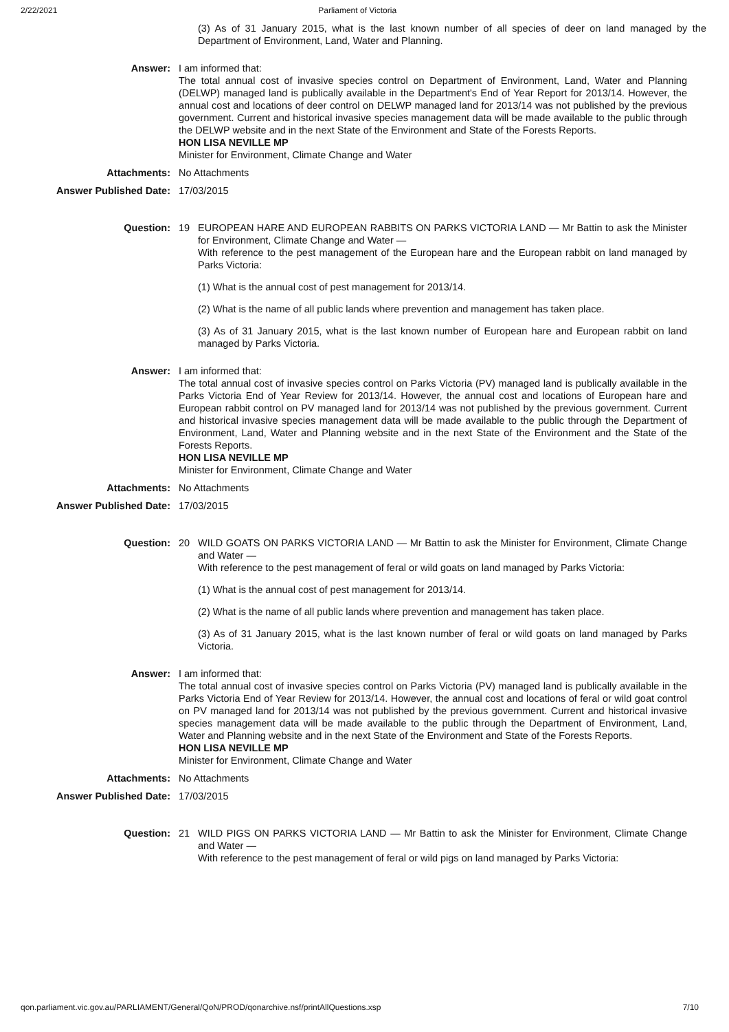2/22/2021 Parliament of Victoria
(3) As of 31 January 2015, what is the last known number of all species of deer on land managed by the Department of Environment, Land, Water and Planning.
Answer: I am informed that:
The total annual cost of invasive species control on Department of Environment, Land, Water and Planning (DELWP) managed land is publically available in the Department's End of Year Report for 2013/14. However, the annual cost and locations of deer control on DELWP managed land for 2013/14 was not published by the previous government. Current and historical invasive species management data will be made available to the public through the DELWP website and in the next State of the Environment and State of the Forests Reports.
HON LISA NEVILLE MP
Minister for Environment, Climate Change and Water
Attachments: No Attachments
Answer Published Date: 17/03/2015
Question: 19 EUROPEAN HARE AND EUROPEAN RABBITS ON PARKS VICTORIA LAND — Mr Battin to ask the Minister for Environment, Climate Change and Water —
With reference to the pest management of the European hare and the European rabbit on land managed by Parks Victoria:
(1) What is the annual cost of pest management for 2013/14.
(2) What is the name of all public lands where prevention and management has taken place.
(3) As of 31 January 2015, what is the last known number of European hare and European rabbit on land managed by Parks Victoria.
Answer: I am informed that:
The total annual cost of invasive species control on Parks Victoria (PV) managed land is publically available in the Parks Victoria End of Year Review for 2013/14. However, the annual cost and locations of European hare and European rabbit control on PV managed land for 2013/14 was not published by the previous government. Current and historical invasive species management data will be made available to the public through the Department of Environment, Land, Water and Planning website and in the next State of the Environment and the State of the Forests Reports.
HON LISA NEVILLE MP
Minister for Environment, Climate Change and Water
Attachments: No Attachments
Answer Published Date: 17/03/2015
Question: 20 WILD GOATS ON PARKS VICTORIA LAND — Mr Battin to ask the Minister for Environment, Climate Change and Water —
With reference to the pest management of feral or wild goats on land managed by Parks Victoria:
(1) What is the annual cost of pest management for 2013/14.
(2) What is the name of all public lands where prevention and management has taken place.
(3) As of 31 January 2015, what is the last known number of feral or wild goats on land managed by Parks Victoria.
Answer: I am informed that:
The total annual cost of invasive species control on Parks Victoria (PV) managed land is publically available in the Parks Victoria End of Year Review for 2013/14. However, the annual cost and locations of feral or wild goat control on PV managed land for 2013/14 was not published by the previous government. Current and historical invasive species management data will be made available to the public through the Department of Environment, Land, Water and Planning website and in the next State of the Environment and State of the Forests Reports.
HON LISA NEVILLE MP
Minister for Environment, Climate Change and Water
Attachments: No Attachments
Answer Published Date: 17/03/2015
Question: 21 WILD PIGS ON PARKS VICTORIA LAND — Mr Battin to ask the Minister for Environment, Climate Change and Water —
With reference to the pest management of feral or wild pigs on land managed by Parks Victoria:
qon.parliament.vic.gov.au/PARLIAMENT/General/QoN/PROD/qonarchive.nsf/printAllQuestions.xsp 7/10